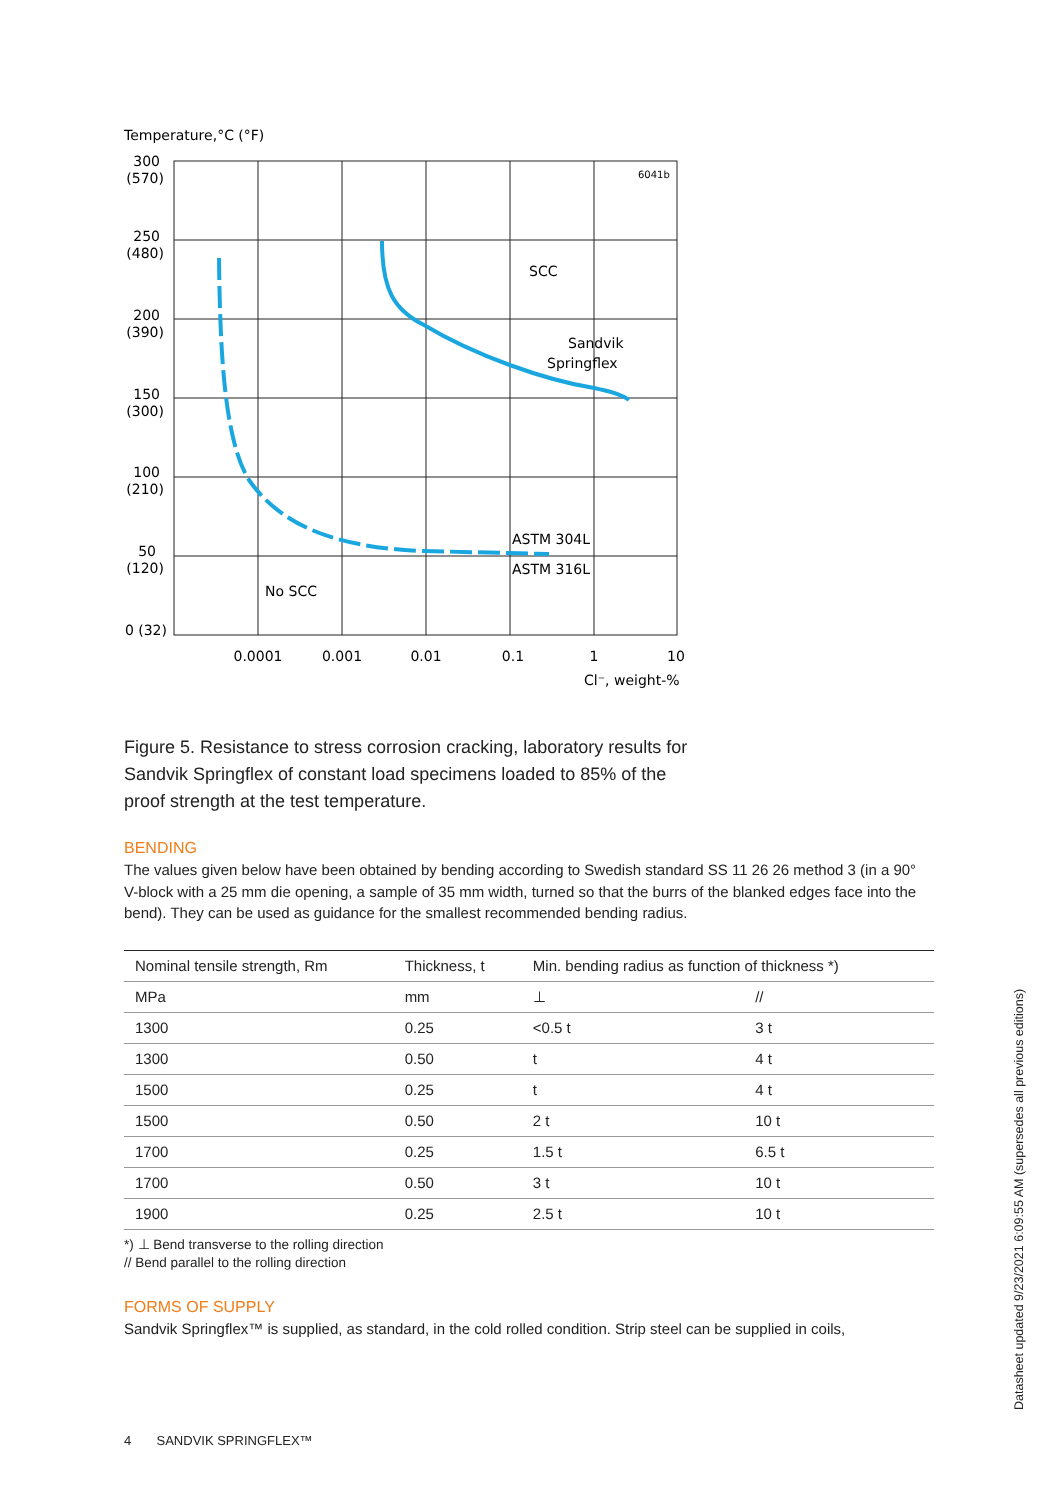Temperature,°C (°F)
300
(570)
250
(480)
200
(390)
150
(300)
100
(210)
50
(120)
0 (32)
0.0001
0.001
0.01
0.1
1
10
Cl⁻, weight-%
6041b
SCC
Sandvik
Springflex
ASTM 304L
ASTM 316L
No SCC
Figure 5. Resistance to stress corrosion cracking, laboratory results for Sandvik Springflex of constant load specimens loaded to 85% of the proof strength at the test temperature.
BENDING
The values given below have been obtained by bending according to Swedish standard SS 11 26 26 method 3 (in a 90° V-block with a 25 mm die opening, a sample of 35 mm width, turned so that the burrs of the blanked edges face into the bend). They can be used as guidance for the smallest recommended bending radius.
| Nominal tensile strength, Rm | Thickness, t | Min. bending radius as function of thickness *) | |
| --- | --- | --- | --- |
| MPa | mm | ⊥ | // |
| 1300 | 0.25 | <0.5 t | 3 t |
| 1300 | 0.50 | t | 4 t |
| 1500 | 0.25 | t | 4 t |
| 1500 | 0.50 | 2 t | 10 t |
| 1700 | 0.25 | 1.5 t | 6.5 t |
| 1700 | 0.50 | 3 t | 10 t |
| 1900 | 0.25 | 2.5 t | 10 t |
*) ⊥ Bend transverse to the rolling direction
// Bend parallel to the rolling direction
FORMS OF SUPPLY
Sandvik Springflex™ is supplied, as standard, in the cold rolled condition. Strip steel can be supplied in coils,
4 SANDVIK SPRINGFLEX™
Datasheet updated 9/23/2021 6:09:55 AM (supersedes all previous editions)